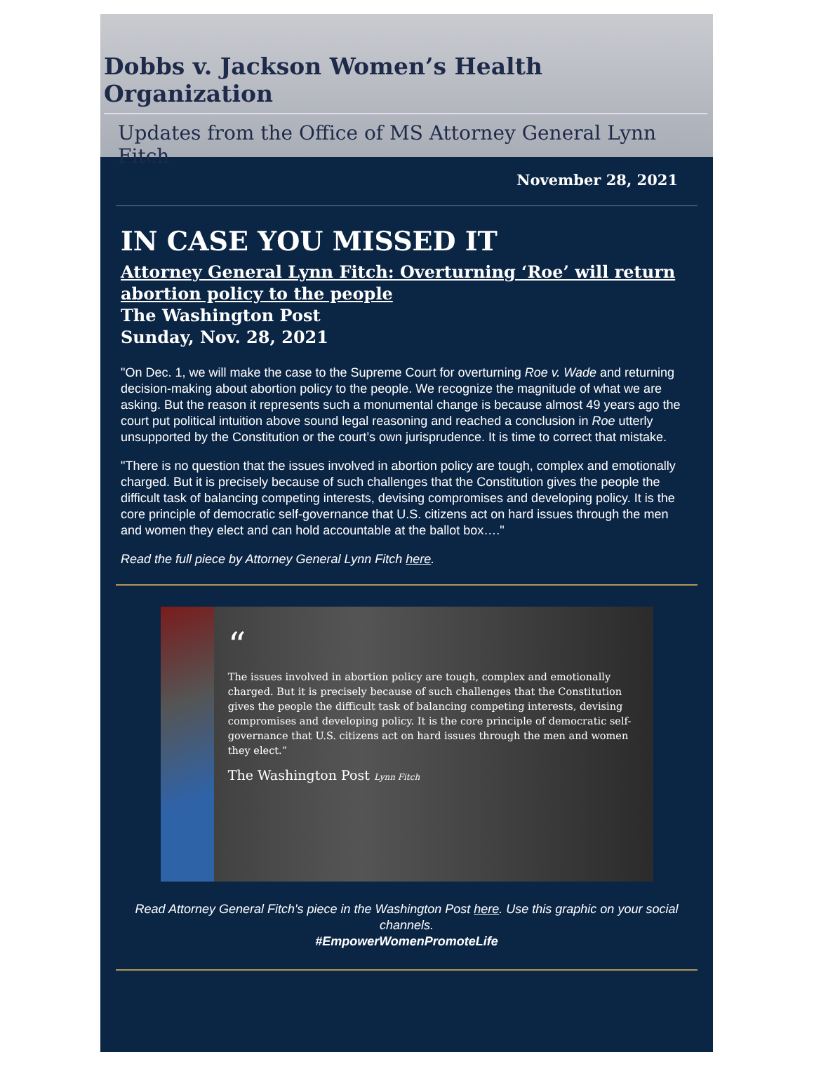Dobbs v. Jackson Women’s Health Organization
Updates from the Office of MS Attorney General Lynn Fitch
November 28, 2021
IN CASE YOU MISSED IT
Attorney General Lynn Fitch: Overturning ‘Roe’ will return abortion policy to the people
The Washington Post
Sunday, Nov. 28, 2021
"On Dec. 1, we will make the case to the Supreme Court for overturning Roe v. Wade and returning decision-making about abortion policy to the people. We recognize the magnitude of what we are asking. But the reason it represents such a monumental change is because almost 49 years ago the court put political intuition above sound legal reasoning and reached a conclusion in Roe utterly unsupported by the Constitution or the court’s own jurisprudence. It is time to correct that mistake.
"There is no question that the issues involved in abortion policy are tough, complex and emotionally charged. But it is precisely because of such challenges that the Constitution gives the people the difficult task of balancing competing interests, devising compromises and developing policy. It is the core principle of democratic self-governance that U.S. citizens act on hard issues through the men and women they elect and can hold accountable at the ballot box…."
Read the full piece by Attorney General Lynn Fitch here.
“
The issues involved in abortion policy are tough, complex and emotionally charged. But it is precisely because of such challenges that the Constitution gives the people the difficult task of balancing competing interests, devising compromises and developing policy. It is the core principle of democratic self-governance that U.S. citizens act on hard issues through the men and women they elect.”
The Washington Post Lynn Fitch
Read Attorney General Fitch's piece in the Washington Post here. Use this graphic on your social channels.
#EmpowerWomenPromoteLife